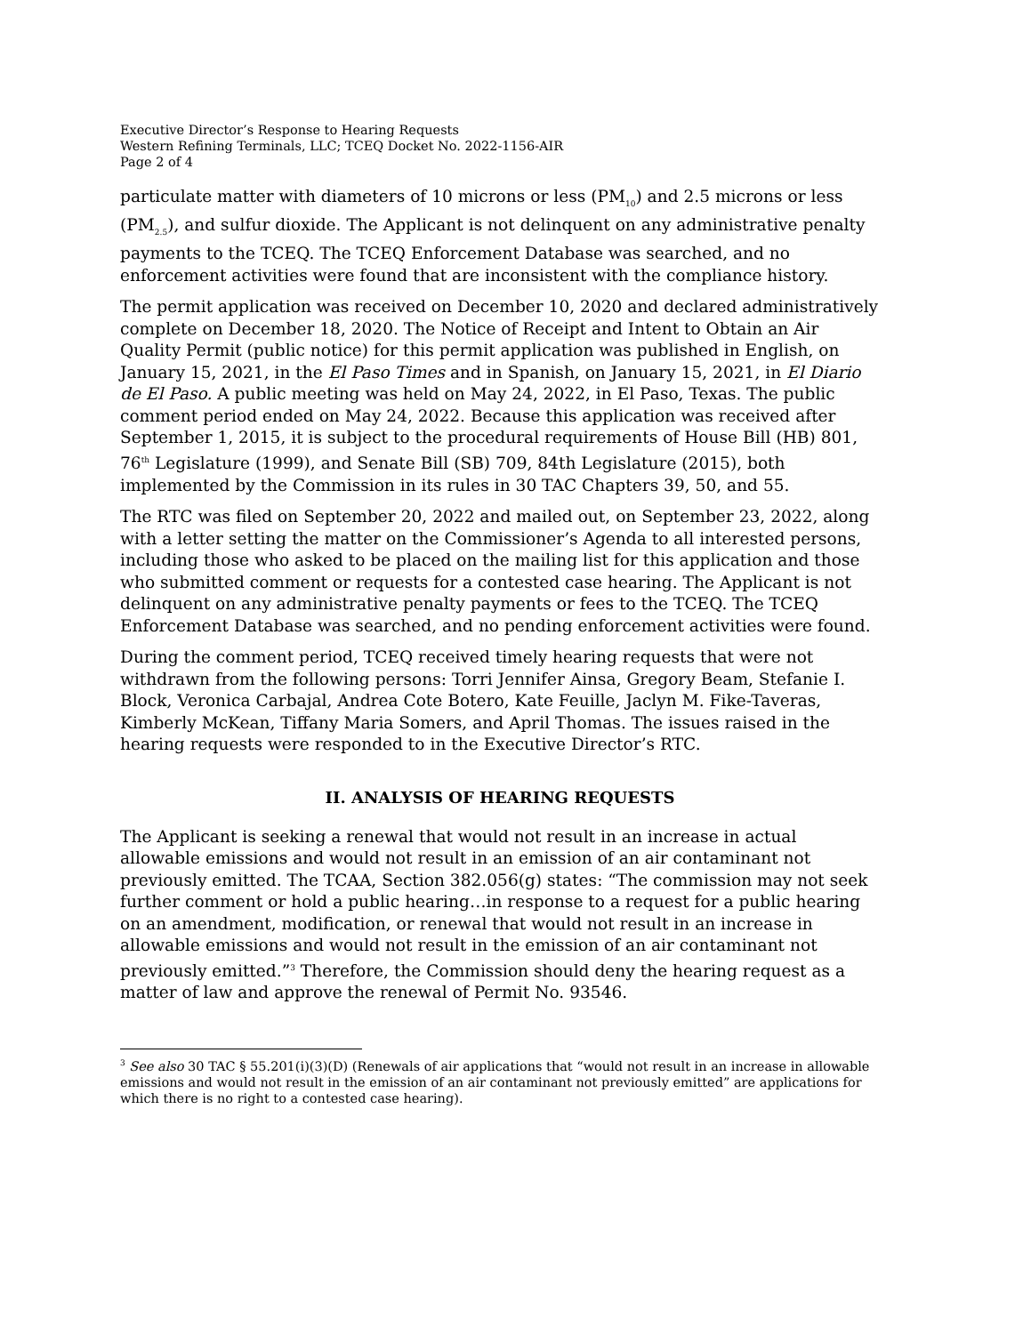Executive Director’s Response to Hearing Requests
Western Refining Terminals, LLC; TCEQ Docket No. 2022-1156-AIR
Page 2 of 4
particulate matter with diameters of 10 microns or less (PM<sub>10</sub>) and 2.5 microns or less (PM<sub>2.5</sub>), and sulfur dioxide. The Applicant is not delinquent on any administrative penalty payments to the TCEQ. The TCEQ Enforcement Database was searched, and no enforcement activities were found that are inconsistent with the compliance history.
The permit application was received on December 10, 2020 and declared administratively complete on December 18, 2020. The Notice of Receipt and Intent to Obtain an Air Quality Permit (public notice) for this permit application was published in English, on January 15, 2021, in the El Paso Times and in Spanish, on January 15, 2021, in El Diario de El Paso. A public meeting was held on May 24, 2022, in El Paso, Texas. The public comment period ended on May 24, 2022. Because this application was received after September 1, 2015, it is subject to the procedural requirements of House Bill (HB) 801, 76<sup>th</sup> Legislature (1999), and Senate Bill (SB) 709, 84th Legislature (2015), both implemented by the Commission in its rules in 30 TAC Chapters 39, 50, and 55.
The RTC was filed on September 20, 2022 and mailed out, on September 23, 2022, along with a letter setting the matter on the Commissioner’s Agenda to all interested persons, including those who asked to be placed on the mailing list for this application and those who submitted comment or requests for a contested case hearing. The Applicant is not delinquent on any administrative penalty payments or fees to the TCEQ. The TCEQ Enforcement Database was searched, and no pending enforcement activities were found.
During the comment period, TCEQ received timely hearing requests that were not withdrawn from the following persons: Torri Jennifer Ainsa, Gregory Beam, Stefanie I. Block, Veronica Carbajal, Andrea Cote Botero, Kate Feuille, Jaclyn M. Fike-Taveras, Kimberly McKean, Tiffany Maria Somers, and April Thomas. The issues raised in the hearing requests were responded to in the Executive Director’s RTC.
II. ANALYSIS OF HEARING REQUESTS
The Applicant is seeking a renewal that would not result in an increase in actual allowable emissions and would not result in an emission of an air contaminant not previously emitted. The TCAA, Section 382.056(g) states: “The commission may not seek further comment or hold a public hearing…in response to a request for a public hearing on an amendment, modification, or renewal that would not result in an increase in allowable emissions and would not result in the emission of an air contaminant not previously emitted.”<sup>3</sup> Therefore, the Commission should deny the hearing request as a matter of law and approve the renewal of Permit No. 93546.
<sup>3</sup> See also 30 TAC § 55.201(i)(3)(D) (Renewals of air applications that “would not result in an increase in allowable emissions and would not result in the emission of an air contaminant not previously emitted” are applications for which there is no right to a contested case hearing).